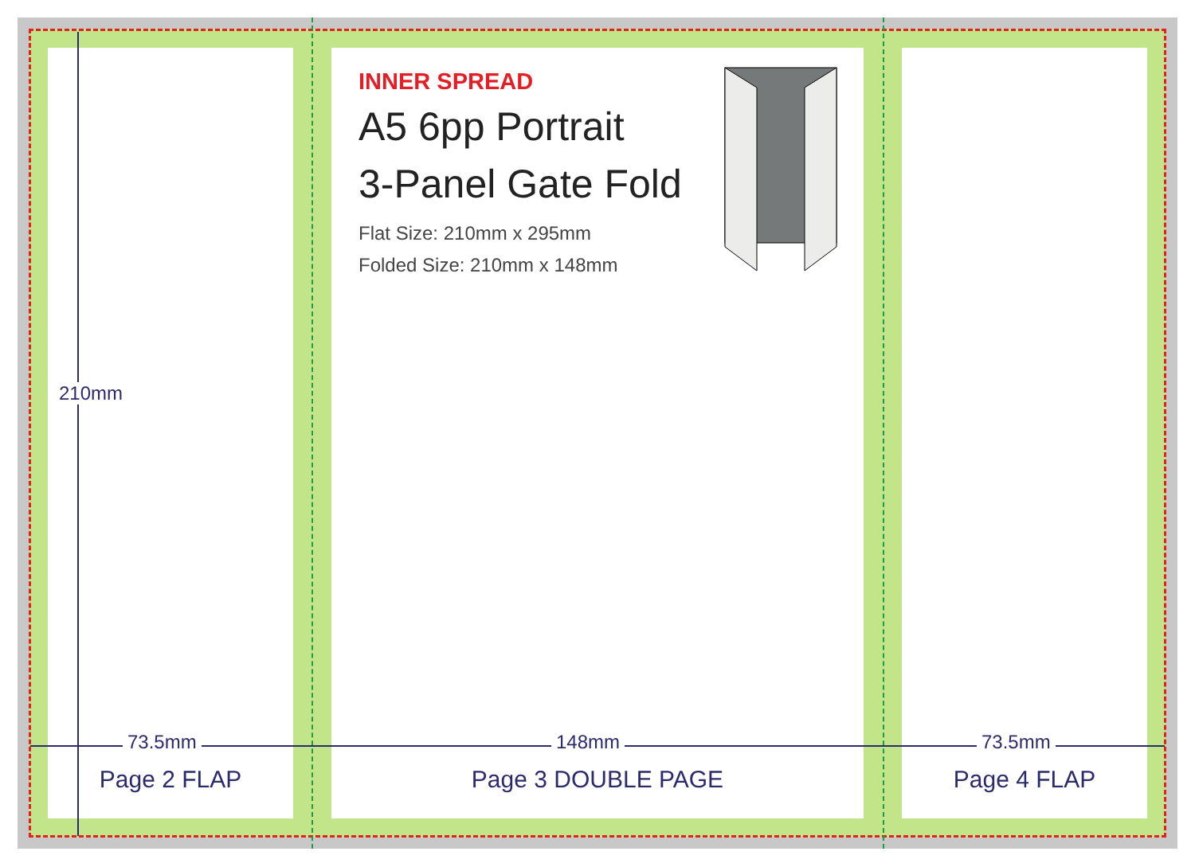INNER SPREAD
A5 6pp Portrait
3-Panel Gate Fold
Flat Size: 210mm x 295mm
Folded Size: 210mm x 148mm
210mm
73.5mm 148mm 73.5mm
Page 2 FLAP Page 3 DOUBLE PAGE Page 4 FLAP